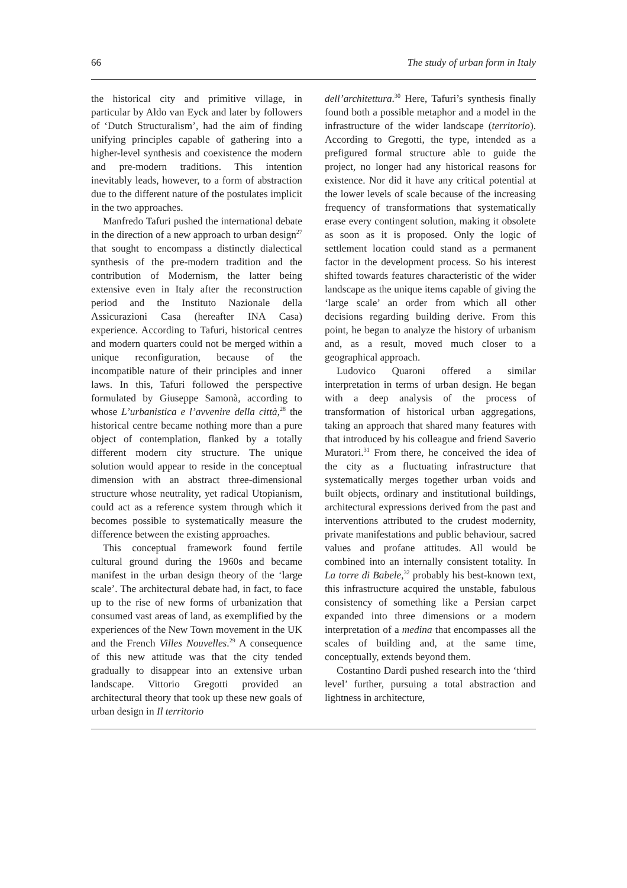66 The study of urban form in Italy
the historical city and primitive village, in particular by Aldo van Eyck and later by followers of ‘Dutch Structuralism’, had the aim of finding unifying principles capable of gathering into a higher-level synthesis and coexistence the modern and pre-modern traditions. This intention inevitably leads, however, to a form of abstraction due to the different nature of the postulates implicit in the two approaches.
Manfredo Tafuri pushed the international debate in the direction of a new approach to urban design<sup>27</sup> that sought to encompass a distinctly dialectical synthesis of the pre-modern tradition and the contribution of Modernism, the latter being extensive even in Italy after the reconstruction period and the Instituto Nazionale della Assicurazioni Casa (hereafter INA Casa) experience. According to Tafuri, historical centres and modern quarters could not be merged within a unique reconfiguration, because of the incompatible nature of their principles and inner laws. In this, Tafuri followed the perspective formulated by Giuseppe Samonà, according to whose L’urbanistica e l’avvenire della città,<sup>28</sup> the historical centre became nothing more than a pure object of contemplation, flanked by a totally different modern city structure. The unique solution would appear to reside in the conceptual dimension with an abstract three-dimensional structure whose neutrality, yet radical Utopianism, could act as a reference system through which it becomes possible to systematically measure the difference between the existing approaches.
This conceptual framework found fertile cultural ground during the 1960s and became manifest in the urban design theory of the ‘large scale’. The architectural debate had, in fact, to face up to the rise of new forms of urbanization that consumed vast areas of land, as exemplified by the experiences of the New Town movement in the UK and the French Villes Nouvelles.<sup>29</sup> A consequence of this new attitude was that the city tended gradually to disappear into an extensive urban landscape. Vittorio Gregotti provided an architectural theory that took up these new goals of urban design in Il territorio
dell’architettura.<sup>30</sup> Here, Tafuri’s synthesis finally found both a possible metaphor and a model in the infrastructure of the wider landscape (territorio). According to Gregotti, the type, intended as a prefigured formal structure able to guide the project, no longer had any historical reasons for existence. Nor did it have any critical potential at the lower levels of scale because of the increasing frequency of transformations that systematically erase every contingent solution, making it obsolete as soon as it is proposed. Only the logic of settlement location could stand as a permanent factor in the development process. So his interest shifted towards features characteristic of the wider landscape as the unique items capable of giving the ‘large scale’ an order from which all other decisions regarding building derive. From this point, he began to analyze the history of urbanism and, as a result, moved much closer to a geographical approach.
Ludovico Quaroni offered a similar interpretation in terms of urban design. He began with a deep analysis of the process of transformation of historical urban aggregations, taking an approach that shared many features with that introduced by his colleague and friend Saverio Muratori.<sup>31</sup> From there, he conceived the idea of the city as a fluctuating infrastructure that systematically merges together urban voids and built objects, ordinary and institutional buildings, architectural expressions derived from the past and interventions attributed to the crudest modernity, private manifestations and public behaviour, sacred values and profane attitudes. All would be combined into an internally consistent totality. In La torre di Babele,<sup>32</sup> probably his best-known text, this infrastructure acquired the unstable, fabulous consistency of something like a Persian carpet expanded into three dimensions or a modern interpretation of a medina that encompasses all the scales of building and, at the same time, conceptually, extends beyond them.
Costantino Dardi pushed research into the ‘third level’ further, pursuing a total abstraction and lightness in architecture,